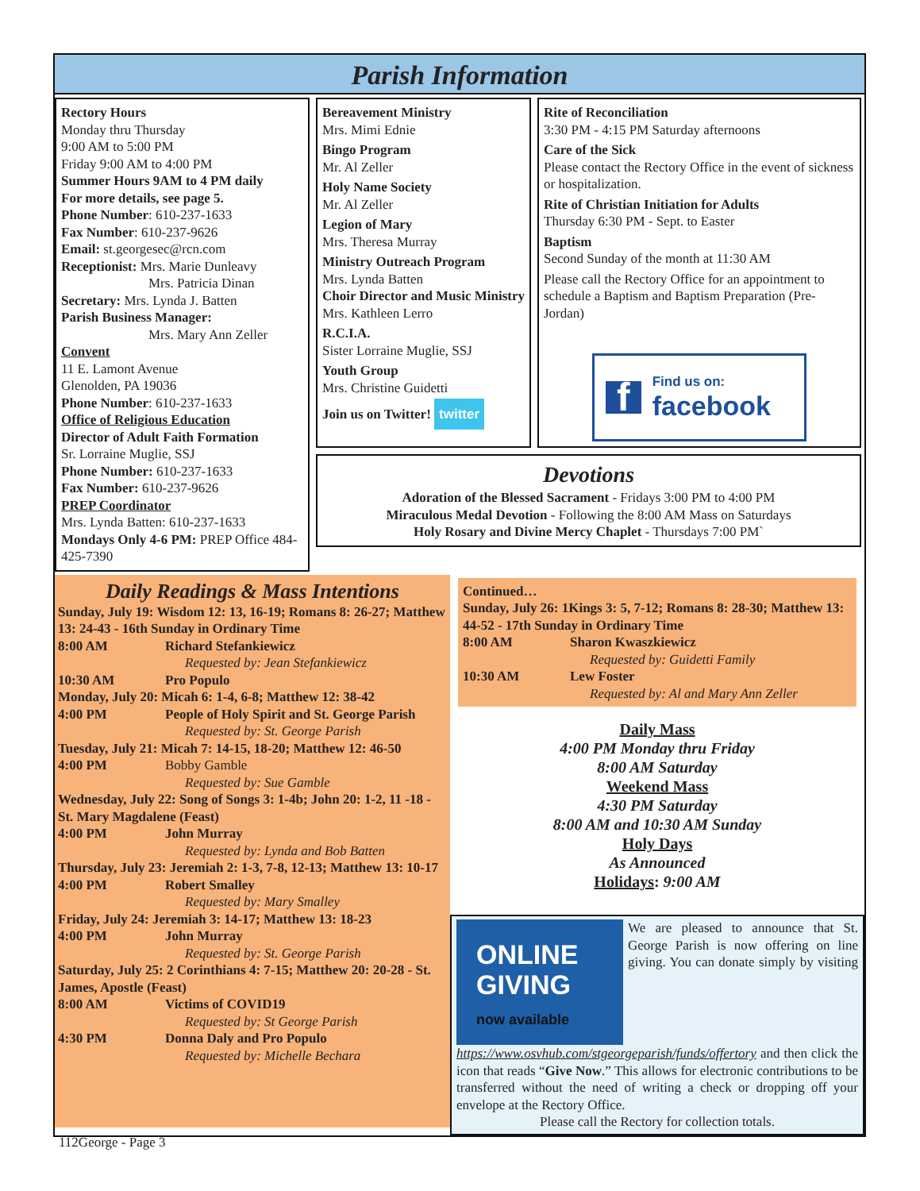Parish Information
Rectory Hours
Monday thru Thursday
9:00 AM to 5:00 PM
Friday 9:00 AM to 4:00 PM
Summer Hours 9AM to 4 PM daily
For more details, see page 5.
Phone Number: 610-237-1633
Fax Number: 610-237-9626
Email: st.georgesec@rcn.com
Receptionist: Mrs. Marie Dunleavy
Mrs. Patricia Dinan
Secretary: Mrs. Lynda J. Batten
Parish Business Manager:
Mrs. Mary Ann Zeller
Convent
11 E. Lamont Avenue
Glenolden, PA 19036
Phone Number: 610-237-1633
Office of Religious Education
Director of Adult Faith Formation
Sr. Lorraine Muglie, SSJ
Phone Number: 610-237-1633
Fax Number: 610-237-9626
PREP Coordinator
Mrs. Lynda Batten: 610-237-1633
Mondays Only 4-6 PM: PREP Office 484-425-7390
Bereavement Ministry
Mrs. Mimi Ednie
Bingo Program
Mr. Al Zeller
Holy Name Society
Mr. Al Zeller
Legion of Mary
Mrs. Theresa Murray
Ministry Outreach Program
Mrs. Lynda Batten
Choir Director and Music Ministry
Mrs. Kathleen Lerro
R.C.I.A.
Sister Lorraine Muglie, SSJ
Youth Group
Mrs. Christine Guidetti
Join us on Twitter! twitter
Rite of Reconciliation
3:30 PM - 4:15 PM Saturday afternoons
Care of the Sick
Please contact the Rectory Office in the event of sickness or hospitalization.
Rite of Christian Initiation for Adults
Thursday 6:30 PM - Sept. to Easter
Baptism
Second Sunday of the month at 11:30 AM
Please call the Rectory Office for an appointment to schedule a Baptism and Baptism Preparation (Pre-Jordan)
f Find us on:
facebook
Devotions
Adoration of the Blessed Sacrament - Fridays 3:00 PM to 4:00 PM
Miraculous Medal Devotion - Following the 8:00 AM Mass on Saturdays
Holy Rosary and Divine Mercy Chaplet - Thursdays 7:00 PM`
Daily Readings & Mass Intentions
Sunday, July 19: Wisdom 12: 13, 16-19; Romans 8: 26-27; Matthew 13: 24-43 - 16th Sunday in Ordinary Time
8:00 AM Richard Stefankiewicz
Requested by: Jean Stefankiewicz
10:30 AM Pro Populo
Monday, July 20: Micah 6: 1-4, 6-8; Matthew 12: 38-42
4:00 PM People of Holy Spirit and St. George Parish
Requested by: St. George Parish
Tuesday, July 21: Micah 7: 14-15, 18-20; Matthew 12: 46-50
4:00 PM Bobby Gamble
Requested by: Sue Gamble
Wednesday, July 22: Song of Songs 3: 1-4b; John 20: 1-2, 11 -18 - St. Mary Magdalene (Feast)
4:00 PM John Murray
Requested by: Lynda and Bob Batten
Thursday, July 23: Jeremiah 2: 1-3, 7-8, 12-13; Matthew 13: 10-17
4:00 PM Robert Smalley
Requested by: Mary Smalley
Friday, July 24: Jeremiah 3: 14-17; Matthew 13: 18-23
4:00 PM John Murray
Requested by: St. George Parish
Saturday, July 25: 2 Corinthians 4: 7-15; Matthew 20: 20-28 - St. James, Apostle (Feast)
8:00 AM Victims of COVID19
Requested by: St George Parish
4:30 PM Donna Daly and Pro Populo
Requested by: Michelle Bechara
Continued…
Sunday, July 26: 1Kings 3: 5, 7-12; Romans 8: 28-30; Matthew 13: 44-52 - 17th Sunday in Ordinary Time
8:00 AM Sharon Kwaszkiewicz
Requested by: Guidetti Family
10:30 AM Lew Foster
Requested by: Al and Mary Ann Zeller
Daily Mass
4:00 PM Monday thru Friday
8:00 AM Saturday
Weekend Mass
4:30 PM Saturday
8:00 AM and 10:30 AM Sunday
Holy Days
As Announced
Holidays: 9:00 AM
ONLINE
GIVING
now available
We are pleased to announce that St. George Parish is now offering on line giving. You can donate simply by visiting https://www.osvhub.com/stgeorgeparish/funds/offertory and then click the icon that reads “Give Now.” This allows for electronic contributions to be transferred without the need of writing a check or dropping off your envelope at the Rectory Office.
Please call the Rectory for collection totals.
112George - Page 3